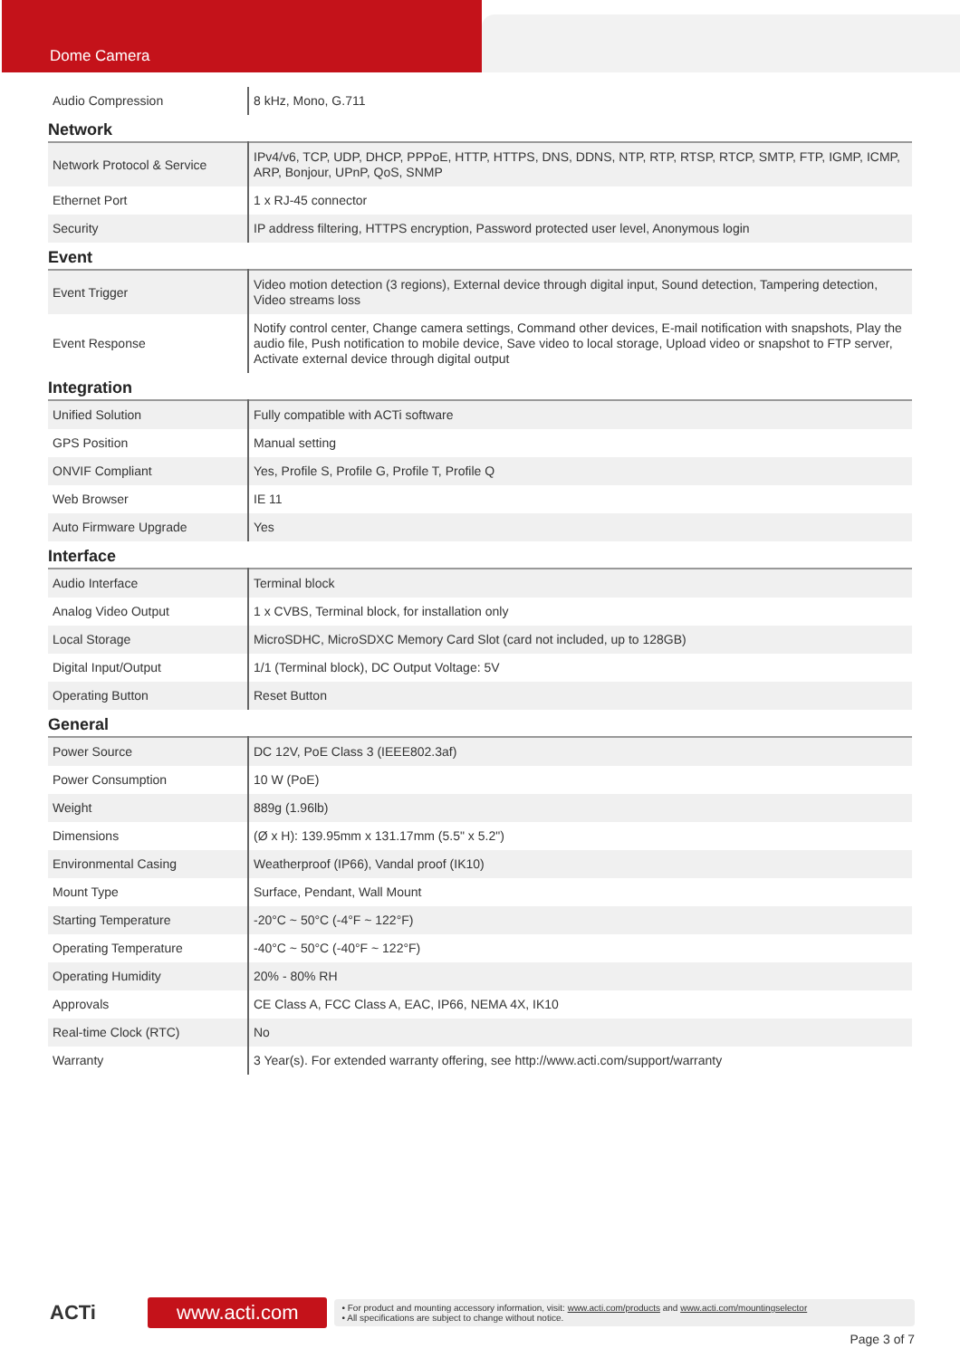Dome Camera
| Audio Compression | 8 kHz, Mono, G.711 |
Network
| Network Protocol & Service | IPv4/v6, TCP, UDP, DHCP, PPPoE, HTTP, HTTPS, DNS, DDNS, NTP, RTP, RTSP, RTCP, SMTP, FTP, IGMP, ICMP, ARP, Bonjour, UPnP, QoS, SNMP |
| Ethernet Port | 1 x RJ-45 connector |
| Security | IP address filtering, HTTPS encryption, Password protected user level, Anonymous login |
Event
| Event Trigger | Video motion detection (3 regions), External device through digital input, Sound detection, Tampering detection, Video streams loss |
| Event Response | Notify control center, Change camera settings, Command other devices, E-mail notification with snapshots, Play the audio file, Push notification to mobile device, Save video to local storage, Upload video or snapshot to FTP server, Activate external device through digital output |
Integration
| Unified Solution | Fully compatible with ACTi software |
| GPS Position | Manual setting |
| ONVIF Compliant | Yes, Profile S, Profile G, Profile T, Profile Q |
| Web Browser | IE 11 |
| Auto Firmware Upgrade | Yes |
Interface
| Audio Interface | Terminal block |
| Analog Video Output | 1 x CVBS, Terminal block, for installation only |
| Local Storage | MicroSDHC, MicroSDXC Memory Card Slot (card not included, up to 128GB) |
| Digital Input/Output | 1/1 (Terminal block), DC Output Voltage: 5V |
| Operating Button | Reset Button |
General
| Power Source | DC 12V, PoE Class 3 (IEEE802.3af) |
| Power Consumption | 10 W (PoE) |
| Weight | 889g (1.96lb) |
| Dimensions | (Ø x H): 139.95mm x 131.17mm (5.5" x 5.2") |
| Environmental Casing | Weatherproof (IP66), Vandal proof (IK10) |
| Mount Type | Surface, Pendant, Wall Mount |
| Starting Temperature | -20°C ~ 50°C (-4°F ~ 122°F) |
| Operating Temperature | -40°C ~ 50°C (-40°F ~ 122°F) |
| Operating Humidity | 20% - 80% RH |
| Approvals | CE Class A, FCC Class A, EAC, IP66, NEMA 4X, IK10 |
| Real-time Clock (RTC) | No |
| Warranty | 3 Year(s). For extended warranty offering, see http://www.acti.com/support/warranty |
ACTi
www.acti.com
• For product and mounting accessory information, visit: www.acti.com/products and www.acti.com/mountingselector
• All specifications are subject to change without notice.
Page 3 of 7